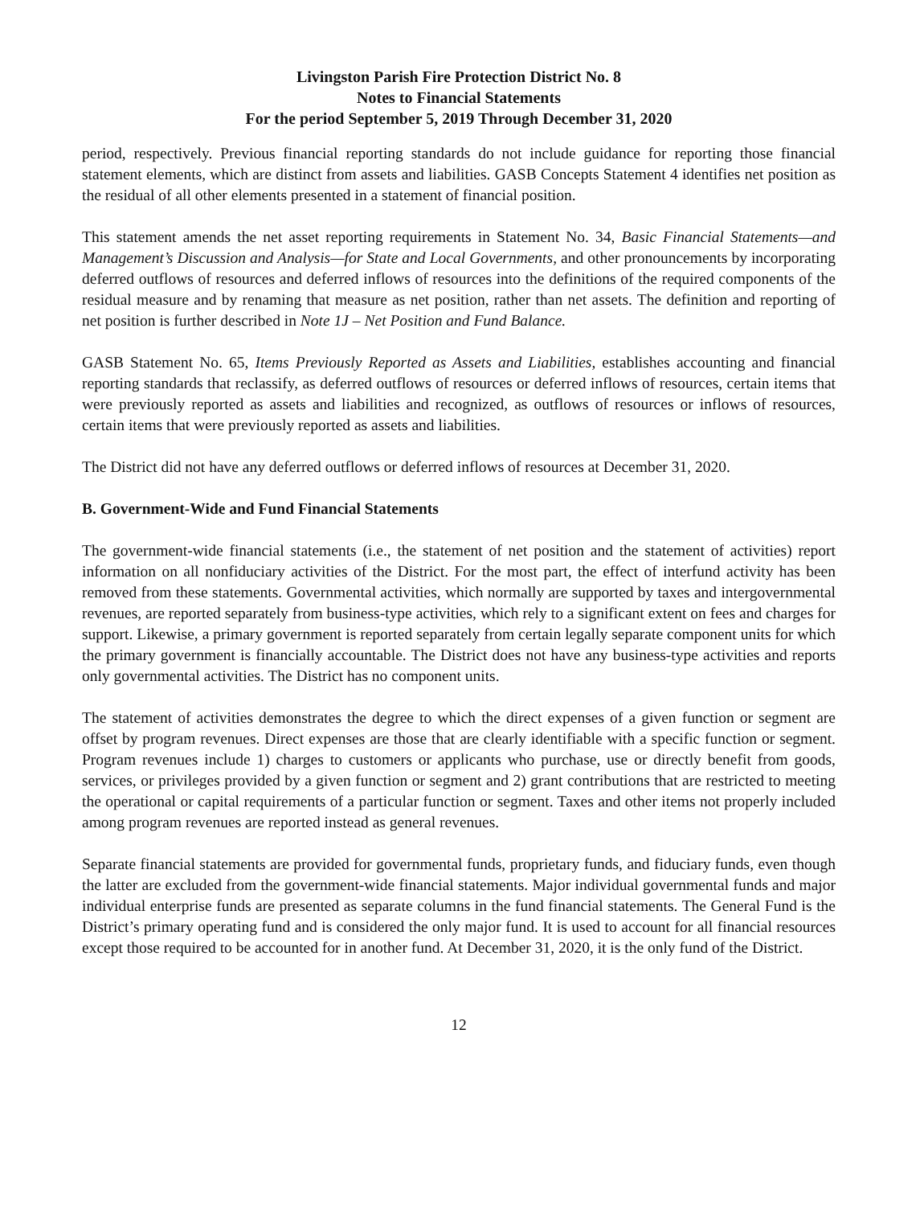Livingston Parish Fire Protection District No. 8
Notes to Financial Statements
For the period September 5, 2019 Through December 31, 2020
period, respectively. Previous financial reporting standards do not include guidance for reporting those financial statement elements, which are distinct from assets and liabilities. GASB Concepts Statement 4 identifies net position as the residual of all other elements presented in a statement of financial position.
This statement amends the net asset reporting requirements in Statement No. 34, Basic Financial Statements—and Management’s Discussion and Analysis—for State and Local Governments, and other pronouncements by incorporating deferred outflows of resources and deferred inflows of resources into the definitions of the required components of the residual measure and by renaming that measure as net position, rather than net assets. The definition and reporting of net position is further described in Note 1J – Net Position and Fund Balance.
GASB Statement No. 65, Items Previously Reported as Assets and Liabilities, establishes accounting and financial reporting standards that reclassify, as deferred outflows of resources or deferred inflows of resources, certain items that were previously reported as assets and liabilities and recognized, as outflows of resources or inflows of resources, certain items that were previously reported as assets and liabilities.
The District did not have any deferred outflows or deferred inflows of resources at December 31, 2020.
B. Government-Wide and Fund Financial Statements
The government-wide financial statements (i.e., the statement of net position and the statement of activities) report information on all nonfiduciary activities of the District. For the most part, the effect of interfund activity has been removed from these statements. Governmental activities, which normally are supported by taxes and intergovernmental revenues, are reported separately from business-type activities, which rely to a significant extent on fees and charges for support. Likewise, a primary government is reported separately from certain legally separate component units for which the primary government is financially accountable. The District does not have any business-type activities and reports only governmental activities. The District has no component units.
The statement of activities demonstrates the degree to which the direct expenses of a given function or segment are offset by program revenues. Direct expenses are those that are clearly identifiable with a specific function or segment. Program revenues include 1) charges to customers or applicants who purchase, use or directly benefit from goods, services, or privileges provided by a given function or segment and 2) grant contributions that are restricted to meeting the operational or capital requirements of a particular function or segment. Taxes and other items not properly included among program revenues are reported instead as general revenues.
Separate financial statements are provided for governmental funds, proprietary funds, and fiduciary funds, even though the latter are excluded from the government-wide financial statements. Major individual governmental funds and major individual enterprise funds are presented as separate columns in the fund financial statements. The General Fund is the District’s primary operating fund and is considered the only major fund. It is used to account for all financial resources except those required to be accounted for in another fund. At December 31, 2020, it is the only fund of the District.
12